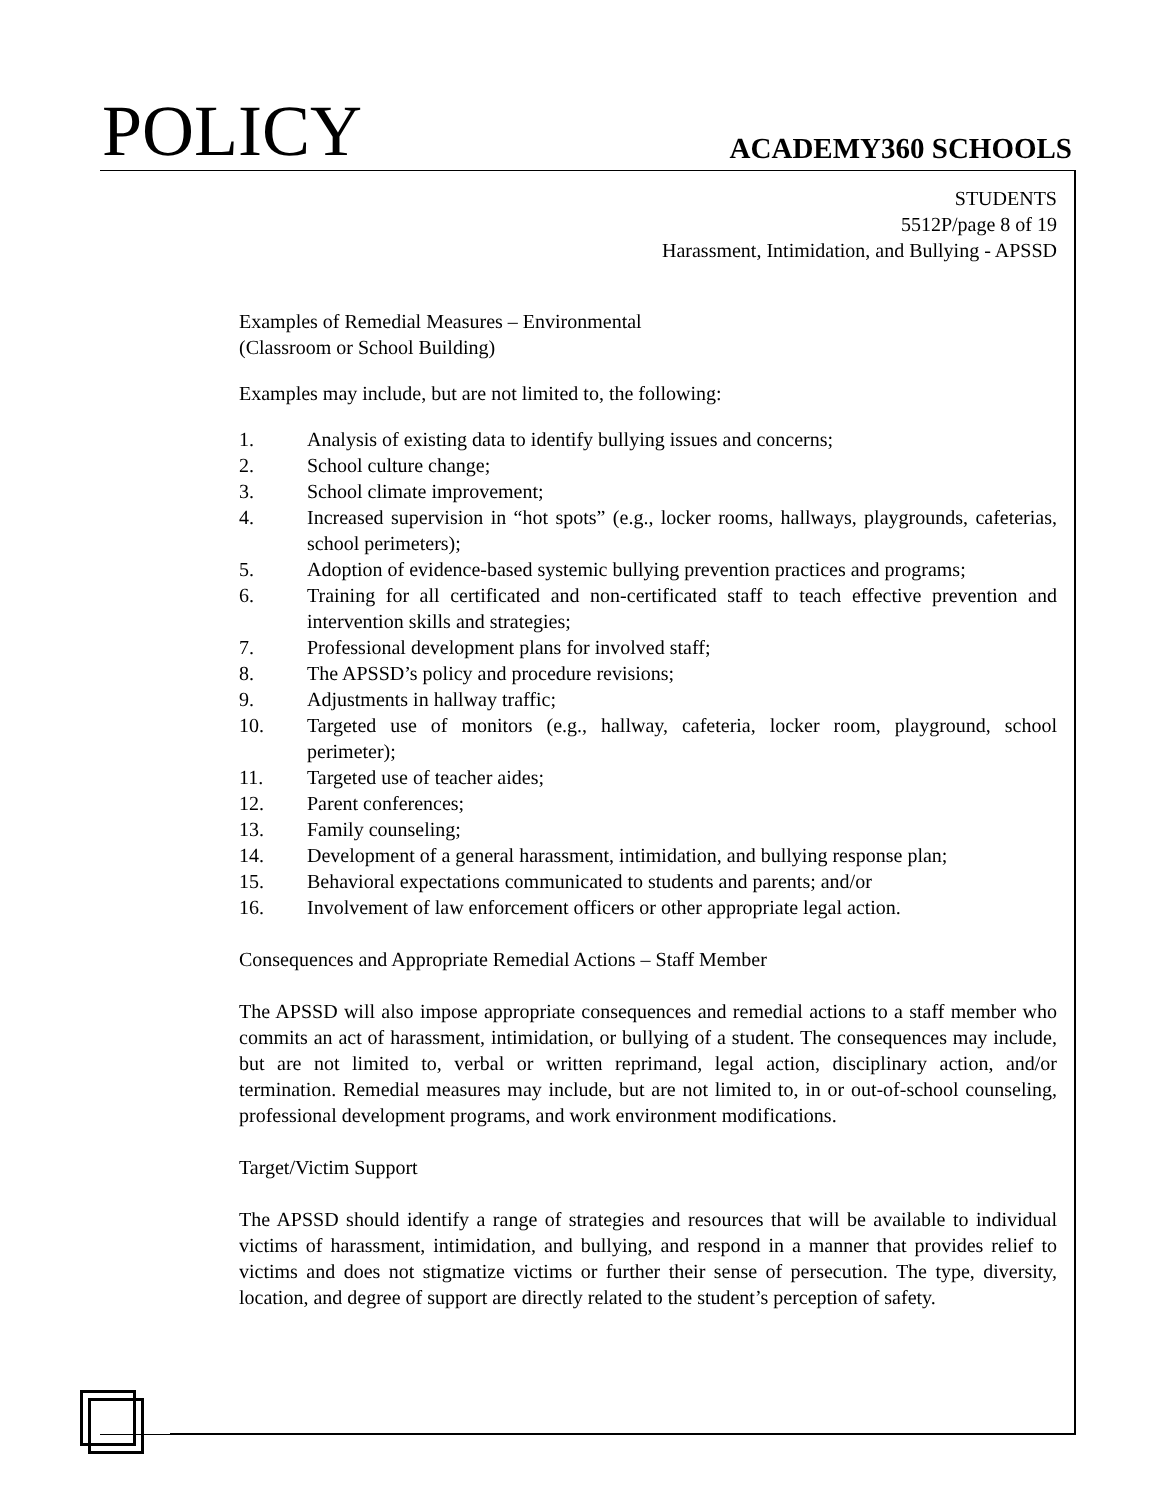POLICY
ACADEMY360 SCHOOLS
STUDENTS
5512P/page 8 of 19
Harassment, Intimidation, and Bullying - APSSD
Examples of Remedial Measures – Environmental
(Classroom or School Building)
Examples may include, but are not limited to, the following:
1. Analysis of existing data to identify bullying issues and concerns;
2. School culture change;
3. School climate improvement;
4. Increased supervision in “hot spots” (e.g., locker rooms, hallways, playgrounds, cafeterias, school perimeters);
5. Adoption of evidence-based systemic bullying prevention practices and programs;
6. Training for all certificated and non-certificated staff to teach effective prevention and intervention skills and strategies;
7. Professional development plans for involved staff;
8. The APSSD’s policy and procedure revisions;
9. Adjustments in hallway traffic;
10. Targeted use of monitors (e.g., hallway, cafeteria, locker room, playground, school perimeter);
11. Targeted use of teacher aides;
12. Parent conferences;
13. Family counseling;
14. Development of a general harassment, intimidation, and bullying response plan;
15. Behavioral expectations communicated to students and parents; and/or
16. Involvement of law enforcement officers or other appropriate legal action.
Consequences and Appropriate Remedial Actions – Staff Member
The APSSD will also impose appropriate consequences and remedial actions to a staff member who commits an act of harassment, intimidation, or bullying of a student. The consequences may include, but are not limited to, verbal or written reprimand, legal action, disciplinary action, and/or termination. Remedial measures may include, but are not limited to, in or out-of-school counseling, professional development programs, and work environment modifications.
Target/Victim Support
The APSSD should identify a range of strategies and resources that will be available to individual victims of harassment, intimidation, and bullying, and respond in a manner that provides relief to victims and does not stigmatize victims or further their sense of persecution. The type, diversity, location, and degree of support are directly related to the student’s perception of safety.